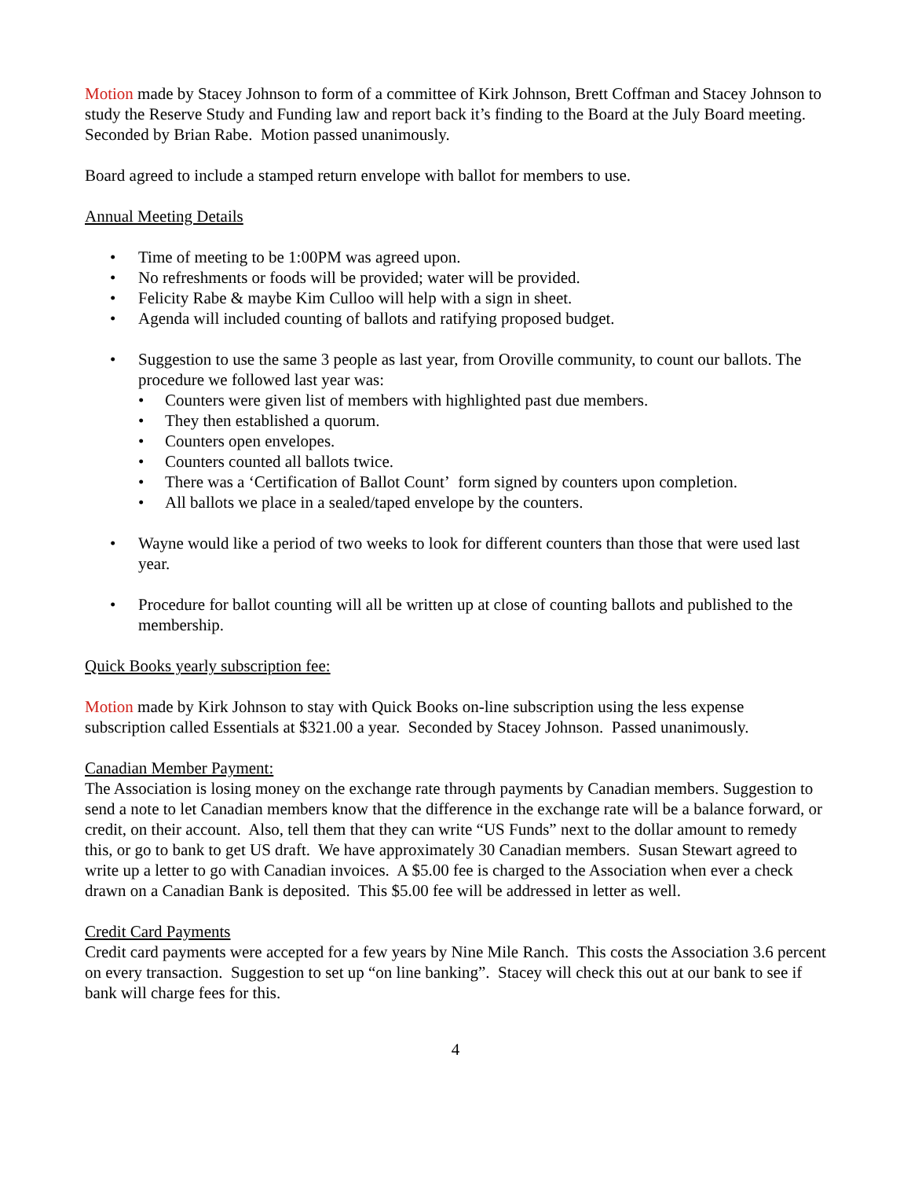Motion made by Stacey Johnson to form of a committee of Kirk Johnson, Brett Coffman and Stacey Johnson to study the Reserve Study and Funding law and report back it’s finding to the Board at the July Board meeting. Seconded by Brian Rabe. Motion passed unanimously.
Board agreed to include a stamped return envelope with ballot for members to use.
Annual Meeting Details
• Time of meeting to be 1:00PM was agreed upon.
• No refreshments or foods will be provided; water will be provided.
• Felicity Rabe & maybe Kim Culloo will help with a sign in sheet.
• Agenda will included counting of ballots and ratifying proposed budget.
• Suggestion to use the same 3 people as last year, from Oroville community, to count our ballots. The procedure we followed last year was:
• Counters were given list of members with highlighted past due members.
• They then established a quorum.
• Counters open envelopes.
• Counters counted all ballots twice.
• There was a ‘Certification of Ballot Count’ form signed by counters upon completion.
• All ballots we place in a sealed/taped envelope by the counters.
• Wayne would like a period of two weeks to look for different counters than those that were used last year.
• Procedure for ballot counting will all be written up at close of counting ballots and published to the membership.
Quick Books yearly subscription fee:
Motion made by Kirk Johnson to stay with Quick Books on-line subscription using the less expense subscription called Essentials at $321.00 a year. Seconded by Stacey Johnson. Passed unanimously.
Canadian Member Payment:
The Association is losing money on the exchange rate through payments by Canadian members. Suggestion to send a note to let Canadian members know that the difference in the exchange rate will be a balance forward, or credit, on their account. Also, tell them that they can write “US Funds” next to the dollar amount to remedy this, or go to bank to get US draft. We have approximately 30 Canadian members. Susan Stewart agreed to write up a letter to go with Canadian invoices. A $5.00 fee is charged to the Association when ever a check drawn on a Canadian Bank is deposited. This $5.00 fee will be addressed in letter as well.
Credit Card Payments
Credit card payments were accepted for a few years by Nine Mile Ranch. This costs the Association 3.6 percent on every transaction. Suggestion to set up “on line banking”. Stacey will check this out at our bank to see if bank will charge fees for this.
4